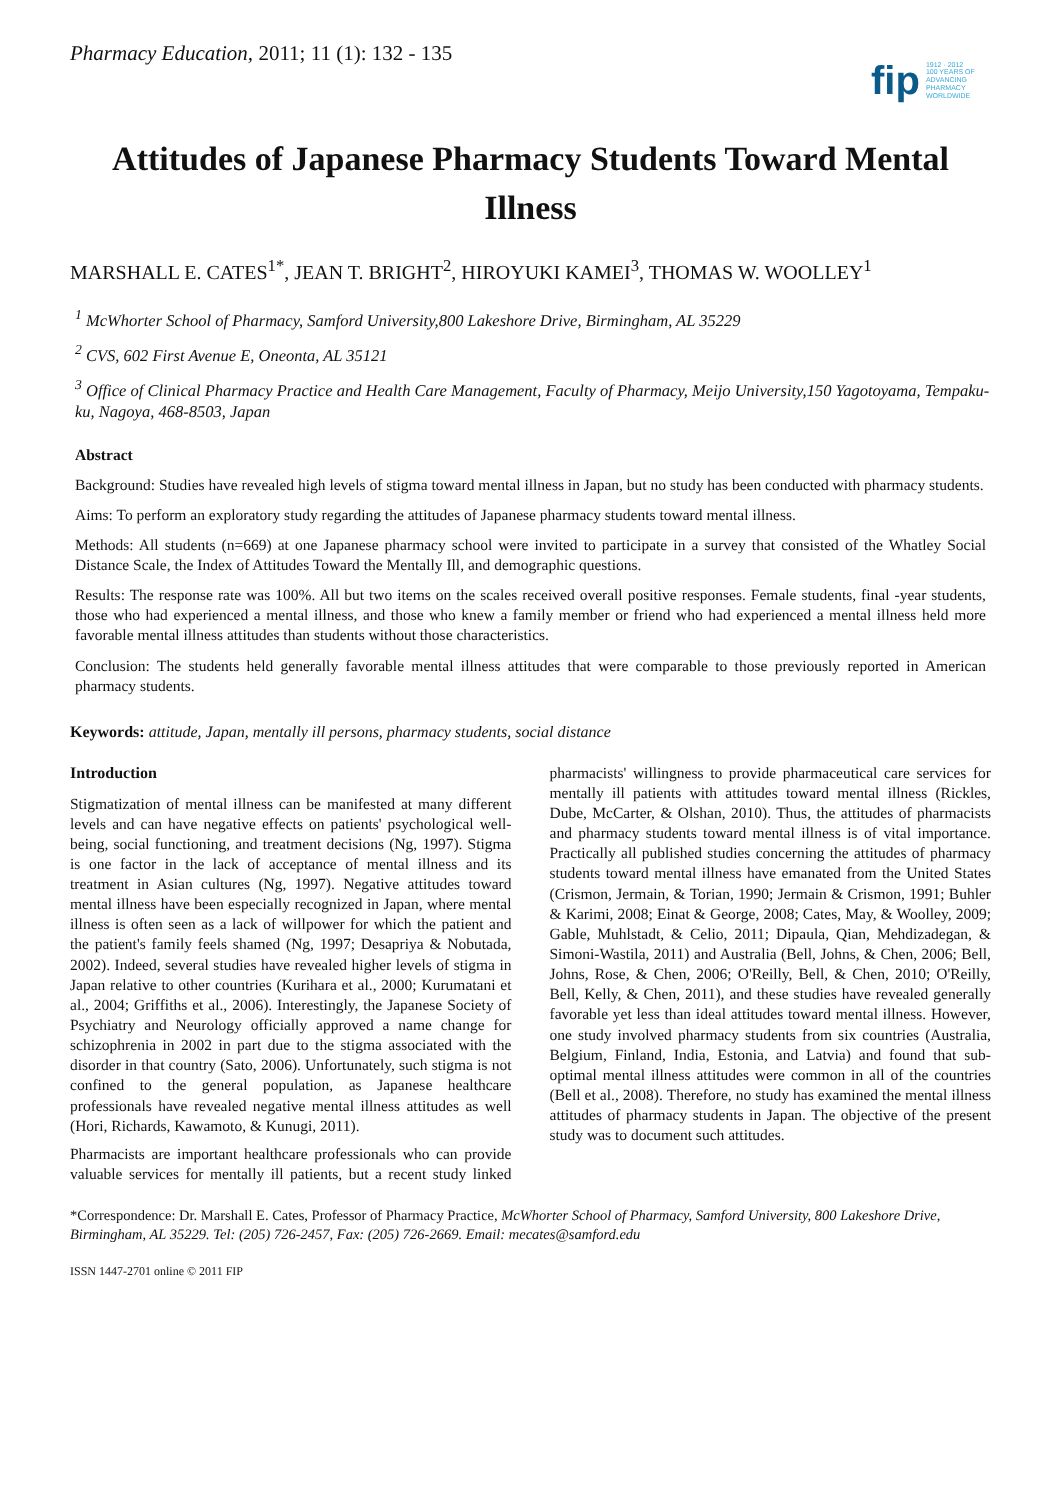Pharmacy Education, 2011; 11 (1): 132 - 135
fip 1912 · 2012
100 YEARS OF
ADVANCING
PHARMACY
WORLDWIDE
Attitudes of Japanese Pharmacy Students Toward Mental Illness
MARSHALL E. CATES<sup>1*</sup>, JEAN T. BRIGHT<sup>2</sup>, HIROYUKI KAMEI<sup>3</sup>, THOMAS W. WOOLLEY<sup>1</sup>
<sup>1</sup> McWhorter School of Pharmacy, Samford University,800 Lakeshore Drive, Birmingham, AL 35229
<sup>2</sup> CVS, 602 First Avenue E, Oneonta, AL 35121
<sup>3</sup> Office of Clinical Pharmacy Practice and Health Care Management, Faculty of Pharmacy, Meijo University,150 Yagotoyama, Tempaku-ku, Nagoya, 468-8503, Japan
Abstract
Background: Studies have revealed high levels of stigma toward mental illness in Japan, but no study has been conducted with pharmacy students.
Aims: To perform an exploratory study regarding the attitudes of Japanese pharmacy students toward mental illness.
Methods: All students (n=669) at one Japanese pharmacy school were invited to participate in a survey that consisted of the Whatley Social Distance Scale, the Index of Attitudes Toward the Mentally Ill, and demographic questions.
Results: The response rate was 100%. All but two items on the scales received overall positive responses. Female students, final -year students, those who had experienced a mental illness, and those who knew a family member or friend who had experienced a mental illness held more favorable mental illness attitudes than students without those characteristics.
Conclusion: The students held generally favorable mental illness attitudes that were comparable to those previously reported in American pharmacy students.
Keywords: attitude, Japan, mentally ill persons, pharmacy students, social distance
Introduction
Stigmatization of mental illness can be manifested at many different levels and can have negative effects on patients' psychological well-being, social functioning, and treatment decisions (Ng, 1997). Stigma is one factor in the lack of acceptance of mental illness and its treatment in Asian cultures (Ng, 1997). Negative attitudes toward mental illness have been especially recognized in Japan, where mental illness is often seen as a lack of willpower for which the patient and the patient's family feels shamed (Ng, 1997; Desapriya & Nobutada, 2002). Indeed, several studies have revealed higher levels of stigma in Japan relative to other countries (Kurihara et al., 2000; Kurumatani et al., 2004; Griffiths et al., 2006). Interestingly, the Japanese Society of Psychiatry and Neurology officially approved a name change for schizophrenia in 2002 in part due to the stigma associated with the disorder in that country (Sato, 2006). Unfortunately, such stigma is not confined to the general population, as Japanese healthcare professionals have revealed negative mental illness attitudes as well (Hori, Richards, Kawamoto, & Kunugi, 2011).
Pharmacists are important healthcare professionals who can provide valuable services for mentally ill patients, but a recent study linked pharmacists' willingness to provide pharmaceutical care services for mentally ill patients with attitudes toward mental illness (Rickles, Dube, McCarter, & Olshan, 2010). Thus, the attitudes of pharmacists and pharmacy students toward mental illness is of vital importance. Practically all published studies concerning the attitudes of pharmacy students toward mental illness have emanated from the United States (Crismon, Jermain, & Torian, 1990; Jermain & Crismon, 1991; Buhler & Karimi, 2008; Einat & George, 2008; Cates, May, & Woolley, 2009; Gable, Muhlstadt, & Celio, 2011; Dipaula, Qian, Mehdizadegan, & Simoni-Wastila, 2011) and Australia (Bell, Johns, & Chen, 2006; Bell, Johns, Rose, & Chen, 2006; O'Reilly, Bell, & Chen, 2010; O'Reilly, Bell, Kelly, & Chen, 2011), and these studies have revealed generally favorable yet less than ideal attitudes toward mental illness. However, one study involved pharmacy students from six countries (Australia, Belgium, Finland, India, Estonia, and Latvia) and found that sub-optimal mental illness attitudes were common in all of the countries (Bell et al., 2008). Therefore, no study has examined the mental illness attitudes of pharmacy students in Japan. The objective of the present study was to document such attitudes.
*Correspondence: Dr. Marshall E. Cates, Professor of Pharmacy Practice, McWhorter School of Pharmacy, Samford University, 800 Lakeshore Drive, Birmingham, AL 35229. Tel: (205) 726-2457, Fax: (205) 726-2669. Email: mecates@samford.edu
ISSN 1447-2701 online © 2011 FIP